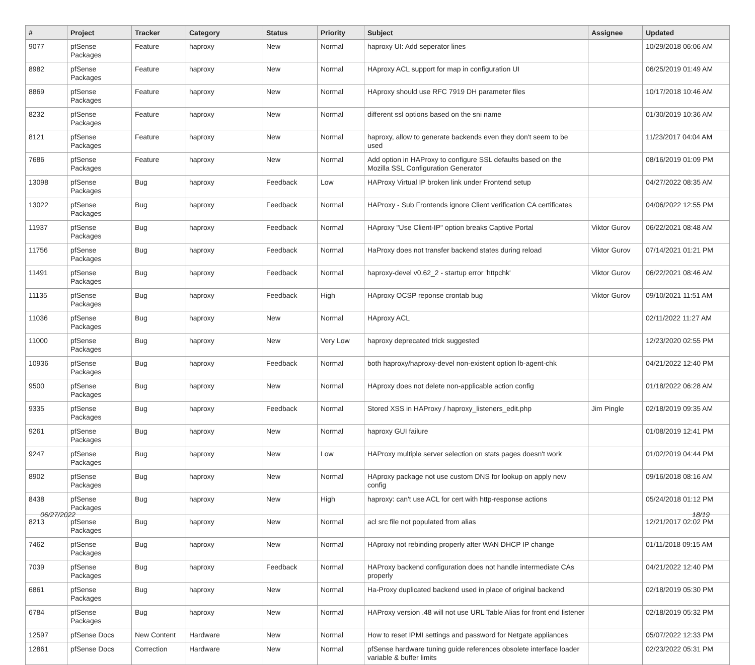| # | Project | Tracker | Category | Status | Priority | Subject | Assignee | Updated |
| --- | --- | --- | --- | --- | --- | --- | --- | --- |
| 9077 | pfSense Packages | Feature | haproxy | New | Normal | haproxy UI: Add seperator lines | | 10/29/2018 06:06 AM |
| 8982 | pfSense Packages | Feature | haproxy | New | Normal | HAproxy ACL support for map in configuration UI | | 06/25/2019 01:49 AM |
| 8869 | pfSense Packages | Feature | haproxy | New | Normal | HAproxy should use RFC 7919 DH parameter files | | 10/17/2018 10:46 AM |
| 8232 | pfSense Packages | Feature | haproxy | New | Normal | different ssl options based on the sni name | | 01/30/2019 10:36 AM |
| 8121 | pfSense Packages | Feature | haproxy | New | Normal | haproxy, allow to generate backends even they don't seem to be used | | 11/23/2017 04:04 AM |
| 7686 | pfSense Packages | Feature | haproxy | New | Normal | Add option in HAProxy to configure SSL defaults based on the Mozilla SSL Configuration Generator | | 08/16/2019 01:09 PM |
| 13098 | pfSense Packages | Bug | haproxy | Feedback | Low | HAProxy Virtual IP broken link under Frontend setup | | 04/27/2022 08:35 AM |
| 13022 | pfSense Packages | Bug | haproxy | Feedback | Normal | HAProxy - Sub Frontends ignore Client verification CA certificates | | 04/06/2022 12:55 PM |
| 11937 | pfSense Packages | Bug | haproxy | Feedback | Normal | HAproxy "Use Client-IP" option breaks Captive Portal | Viktor Gurov | 06/22/2021 08:48 AM |
| 11756 | pfSense Packages | Bug | haproxy | Feedback | Normal | HaProxy does not transfer backend states during reload | Viktor Gurov | 07/14/2021 01:21 PM |
| 11491 | pfSense Packages | Bug | haproxy | Feedback | Normal | haproxy-devel v0.62_2 - startup error 'httpchk' | Viktor Gurov | 06/22/2021 08:46 AM |
| 11135 | pfSense Packages | Bug | haproxy | Feedback | High | HAproxy OCSP reponse crontab bug | Viktor Gurov | 09/10/2021 11:51 AM |
| 11036 | pfSense Packages | Bug | haproxy | New | Normal | HAproxy ACL | | 02/11/2022 11:27 AM |
| 11000 | pfSense Packages | Bug | haproxy | New | Very Low | haproxy deprecated trick suggested | | 12/23/2020 02:55 PM |
| 10936 | pfSense Packages | Bug | haproxy | Feedback | Normal | both haproxy/haproxy-devel non-existent option lb-agent-chk | | 04/21/2022 12:40 PM |
| 9500 | pfSense Packages | Bug | haproxy | New | Normal | HAproxy does not delete non-applicable action config | | 01/18/2022 06:28 AM |
| 9335 | pfSense Packages | Bug | haproxy | Feedback | Normal | Stored XSS in HAProxy / haproxy_listeners_edit.php | Jim Pingle | 02/18/2019 09:35 AM |
| 9261 | pfSense Packages | Bug | haproxy | New | Normal | haproxy GUI failure | | 01/08/2019 12:41 PM |
| 9247 | pfSense Packages | Bug | haproxy | New | Low | HAProxy multiple server selection on stats pages doesn't work | | 01/02/2019 04:44 PM |
| 8902 | pfSense Packages | Bug | haproxy | New | Normal | HAproxy package not use custom DNS for lookup on apply new config | | 09/16/2018 08:16 AM |
| 8438 | pfSense Packages | Bug | haproxy | New | High | haproxy: can't use ACL for cert with http-response actions | | 05/24/2018 01:12 PM |
| 8213 | pfSense Packages | Bug | haproxy | New | Normal | acl src file not populated from alias | | 12/21/2017 02:02 PM |
| 7462 | pfSense Packages | Bug | haproxy | New | Normal | HAproxy not rebinding properly after WAN DHCP IP change | | 01/11/2018 09:15 AM |
| 7039 | pfSense Packages | Bug | haproxy | Feedback | Normal | HAProxy backend configuration does not handle intermediate CAs properly | | 04/21/2022 12:40 PM |
| 6861 | pfSense Packages | Bug | haproxy | New | Normal | Ha-Proxy duplicated backend used in place of original backend | | 02/18/2019 05:30 PM |
| 6784 | pfSense Packages | Bug | haproxy | New | Normal | HAProxy version .48 will not use URL Table Alias for front end listener | | 02/18/2019 05:32 PM |
| 12597 | pfSense Docs | New Content | Hardware | New | Normal | How to reset IPMI settings and password for Netgate appliances | | 05/07/2022 12:33 PM |
| 12861 | pfSense Docs | Correction | Hardware | New | Normal | pfSense hardware tuning guide references obsolete interface loader variable & buffer limits | | 02/23/2022 05:31 PM |
06/27/2022 18/19